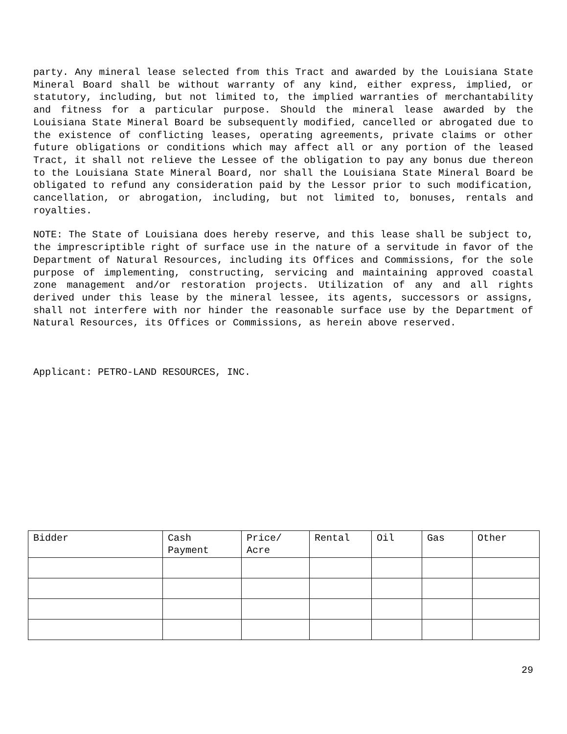party. Any mineral lease selected from this Tract and awarded by the Louisiana State Mineral Board shall be without warranty of any kind, either express, implied, or statutory, including, but not limited to, the implied warranties of merchantability and fitness for a particular purpose. Should the mineral lease awarded by the Louisiana State Mineral Board be subsequently modified, cancelled or abrogated due to the existence of conflicting leases, operating agreements, private claims or other future obligations or conditions which may affect all or any portion of the leased Tract, it shall not relieve the Lessee of the obligation to pay any bonus due thereon to the Louisiana State Mineral Board, nor shall the Louisiana State Mineral Board be obligated to refund any consideration paid by the Lessor prior to such modification, cancellation, or abrogation, including, but not limited to, bonuses, rentals and royalties.
NOTE: The State of Louisiana does hereby reserve, and this lease shall be subject to, the imprescriptible right of surface use in the nature of a servitude in favor of the Department of Natural Resources, including its Offices and Commissions, for the sole purpose of implementing, constructing, servicing and maintaining approved coastal zone management and/or restoration projects. Utilization of any and all rights derived under this lease by the mineral lessee, its agents, successors or assigns, shall not interfere with nor hinder the reasonable surface use by the Department of Natural Resources, its Offices or Commissions, as herein above reserved.
Applicant: PETRO-LAND RESOURCES, INC.
| Bidder | Cash Payment | Price/ Acre | Rental | Oil | Gas | Other |
| --- | --- | --- | --- | --- | --- | --- |
29